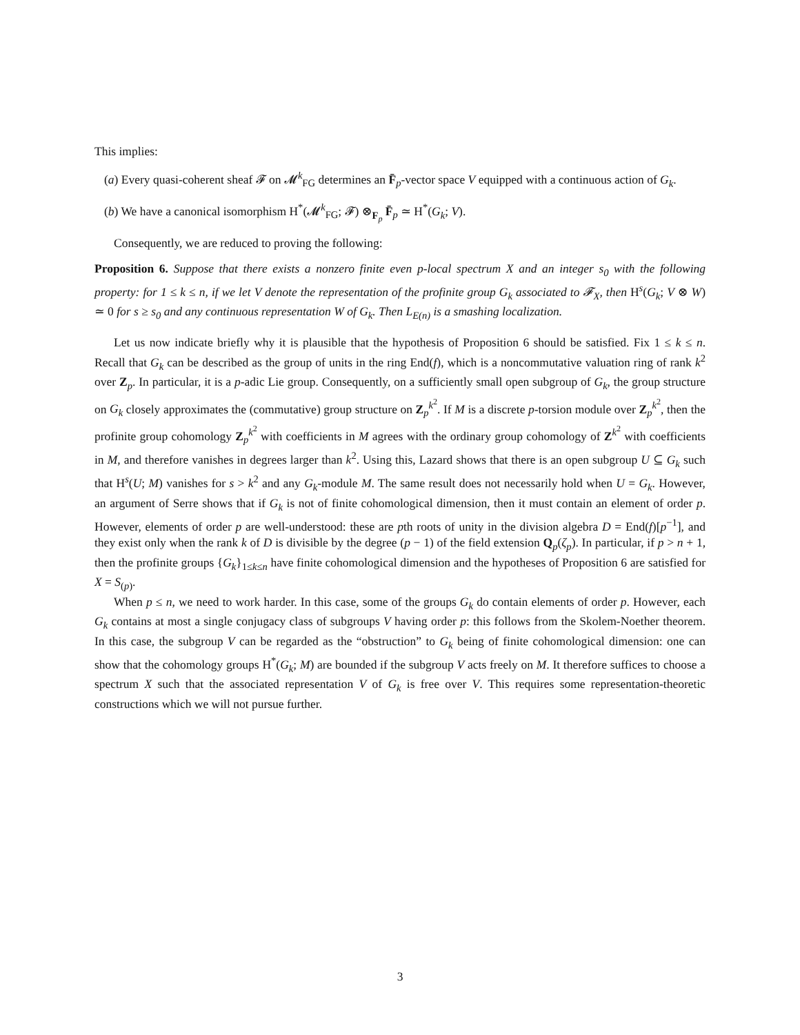This implies:
(a) Every quasi-coherent sheaf 𝓕 on 𝓜<sup>k</sup><sub>FG</sub> determines an F̄<sub>p</sub>-vector space V equipped with a continuous action of G<sub>k</sub>.
(b) We have a canonical isomorphism H<sup>*</sup>(𝓜<sup>k</sup><sub>FG</sub>; 𝓕) ⊗<sub>F<sub>p</sub></sub> F̄<sub>p</sub> ≃ H<sup>*</sup>(G<sub>k</sub>; V).
Consequently, we are reduced to proving the following:
Proposition 6. Suppose that there exists a nonzero finite even p-local spectrum X and an integer s<sub>0</sub> with the following property: for 1 ≤ k ≤ n, if we let V denote the representation of the profinite group G<sub>k</sub> associated to 𝓕<sub>X</sub>, then H<sup>s</sup>(G<sub>k</sub>; V ⊗ W) ≃ 0 for s ≥ s<sub>0</sub> and any continuous representation W of G<sub>k</sub>. Then L<sub>E(n)</sub> is a smashing localization.
Let us now indicate briefly why it is plausible that the hypothesis of Proposition 6 should be satisfied. Fix 1 ≤ k ≤ n. Recall that G<sub>k</sub> can be described as the group of units in the ring End(f), which is a noncommutative valuation ring of rank k<sup>2</sup> over Z<sub>p</sub>. In particular, it is a p-adic Lie group. Consequently, on a sufficiently small open subgroup of G<sub>k</sub>, the group structure on G<sub>k</sub> closely approximates the (commutative) group structure on Z<sub>p</sub><sup>k<sup>2</sup></sup>. If M is a discrete p-torsion module over Z<sub>p</sub><sup>k<sup>2</sup></sup>, then the profinite group cohomology Z<sub>p</sub><sup>k<sup>2</sup></sup> with coefficients in M agrees with the ordinary group cohomology of Z<sup>k<sup>2</sup></sup> with coefficients in M, and therefore vanishes in degrees larger than k<sup>2</sup>. Using this, Lazard shows that there is an open subgroup U ⊆ G<sub>k</sub> such that H<sup>s</sup>(U; M) vanishes for s > k<sup>2</sup> and any G<sub>k</sub>-module M. The same result does not necessarily hold when U = G<sub>k</sub>. However, an argument of Serre shows that if G<sub>k</sub> is not of finite cohomological dimension, then it must contain an element of order p. However, elements of order p are well-understood: these are pth roots of unity in the division algebra D = End(f)[p<sup>−1</sup>], and they exist only when the rank k of D is divisible by the degree (p − 1) of the field extension Q<sub>p</sub>(ζ<sub>p</sub>). In particular, if p > n + 1, then the profinite groups {G<sub>k</sub>}<sub>1≤k≤n</sub> have finite cohomological dimension and the hypotheses of Proposition 6 are satisfied for X = S<sub>(p)</sub>.
When p ≤ n, we need to work harder. In this case, some of the groups G<sub>k</sub> do contain elements of order p. However, each G<sub>k</sub> contains at most a single conjugacy class of subgroups V having order p: this follows from the Skolem-Noether theorem. In this case, the subgroup V can be regarded as the “obstruction” to G<sub>k</sub> being of finite cohomological dimension: one can show that the cohomology groups H<sup>*</sup>(G<sub>k</sub>; M) are bounded if the subgroup V acts freely on M. It therefore suffices to choose a spectrum X such that the associated representation V of G<sub>k</sub> is free over V. This requires some representation-theoretic constructions which we will not pursue further.
3